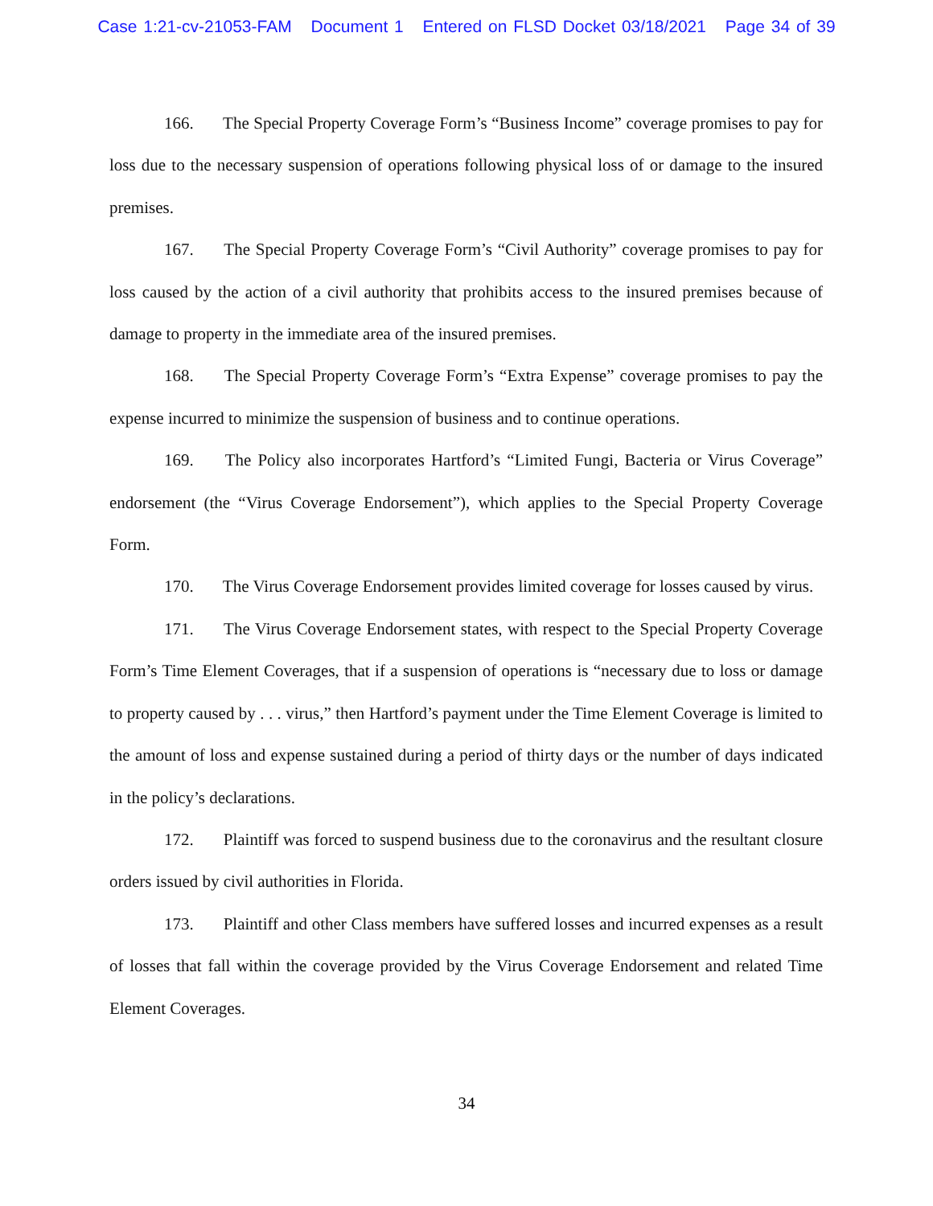Case 1:21-cv-21053-FAM Document 1 Entered on FLSD Docket 03/18/2021 Page 34 of 39
166. The Special Property Coverage Form’s “Business Income” coverage promises to pay for loss due to the necessary suspension of operations following physical loss of or damage to the insured premises.
167. The Special Property Coverage Form’s “Civil Authority” coverage promises to pay for loss caused by the action of a civil authority that prohibits access to the insured premises because of damage to property in the immediate area of the insured premises.
168. The Special Property Coverage Form’s “Extra Expense” coverage promises to pay the expense incurred to minimize the suspension of business and to continue operations.
169. The Policy also incorporates Hartford’s “Limited Fungi, Bacteria or Virus Coverage” endorsement (the “Virus Coverage Endorsement”), which applies to the Special Property Coverage Form.
170. The Virus Coverage Endorsement provides limited coverage for losses caused by virus.
171. The Virus Coverage Endorsement states, with respect to the Special Property Coverage Form’s Time Element Coverages, that if a suspension of operations is “necessary due to loss or damage to property caused by . . . virus,” then Hartford’s payment under the Time Element Coverage is limited to the amount of loss and expense sustained during a period of thirty days or the number of days indicated in the policy’s declarations.
172. Plaintiff was forced to suspend business due to the coronavirus and the resultant closure orders issued by civil authorities in Florida.
173. Plaintiff and other Class members have suffered losses and incurred expenses as a result of losses that fall within the coverage provided by the Virus Coverage Endorsement and related Time Element Coverages.
34